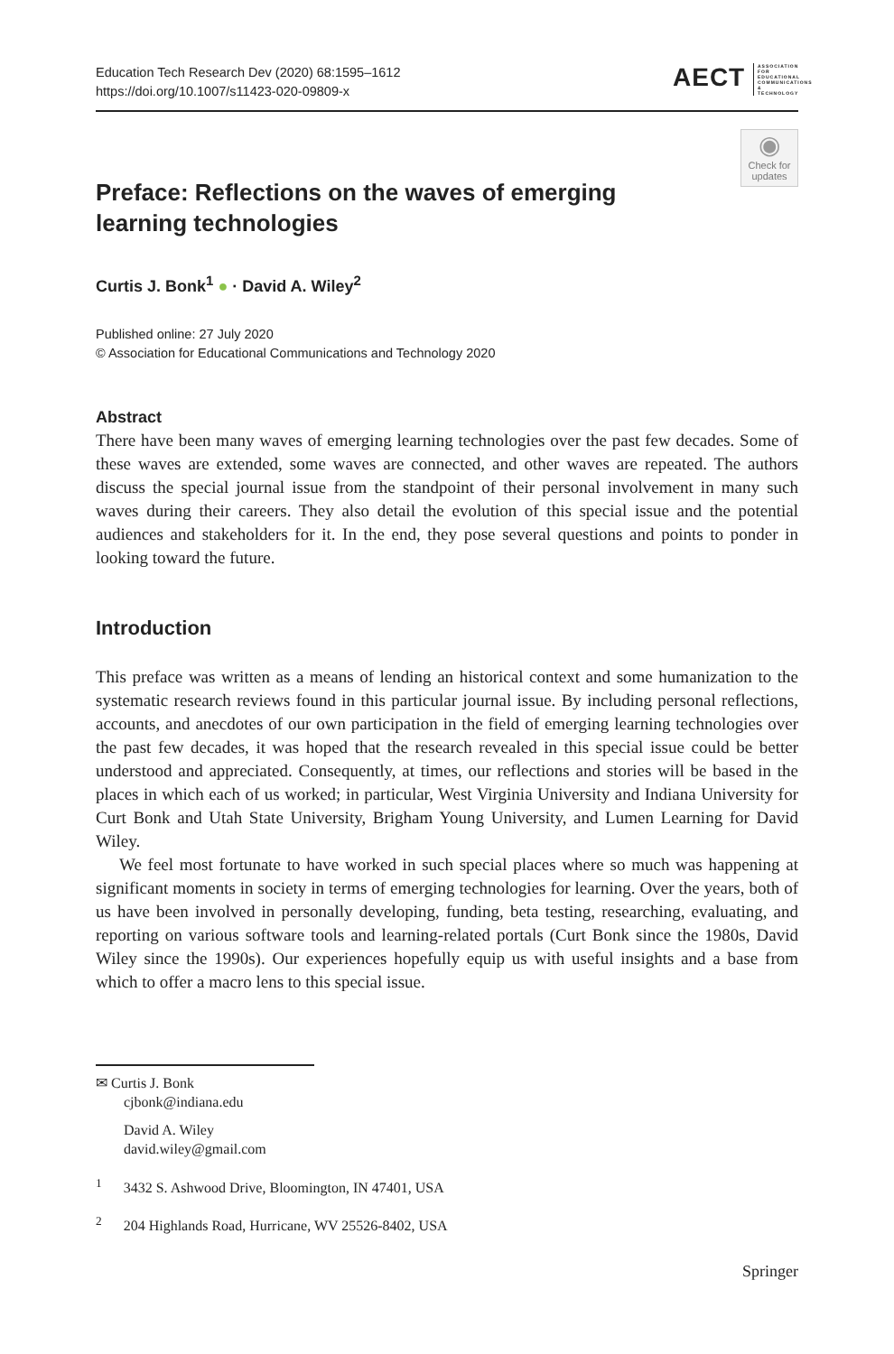Education Tech Research Dev (2020) 68:1595–1612
https://doi.org/10.1007/s11423-020-09809-x
AECT ASSOCIATION FOR EDUCATIONAL COMMUNICATIONS & TECHNOLOGY
◉
Check for updates
Preface: Reflections on the waves of emerging learning technologies
Curtis J. Bonk<sup>1</sup> ● · David A. Wiley<sup>2</sup>
Published online: 27 July 2020
© Association for Educational Communications and Technology 2020
Abstract
There have been many waves of emerging learning technologies over the past few decades. Some of these waves are extended, some waves are connected, and other waves are repeated. The authors discuss the special journal issue from the standpoint of their personal involvement in many such waves during their careers. They also detail the evolution of this special issue and the potential audiences and stakeholders for it. In the end, they pose several questions and points to ponder in looking toward the future.
Introduction
This preface was written as a means of lending an historical context and some humanization to the systematic research reviews found in this particular journal issue. By including personal reflections, accounts, and anecdotes of our own participation in the field of emerging learning technologies over the past few decades, it was hoped that the research revealed in this special issue could be better understood and appreciated. Consequently, at times, our reflections and stories will be based in the places in which each of us worked; in particular, West Virginia University and Indiana University for Curt Bonk and Utah State University, Brigham Young University, and Lumen Learning for David Wiley.
We feel most fortunate to have worked in such special places where so much was happening at significant moments in society in terms of emerging technologies for learning. Over the years, both of us have been involved in personally developing, funding, beta testing, researching, evaluating, and reporting on various software tools and learning-related portals (Curt Bonk since the 1980s, David Wiley since the 1990s). Our experiences hopefully equip us with useful insights and a base from which to offer a macro lens to this special issue.
✉ Curtis J. Bonk
cjbonk@indiana.edu
David A. Wiley
david.wiley@gmail.com
<sup>1</sup> 3432 S. Ashwood Drive, Bloomington, IN 47401, USA
<sup>2</sup> 204 Highlands Road, Hurricane, WV 25526-8402, USA
Springer